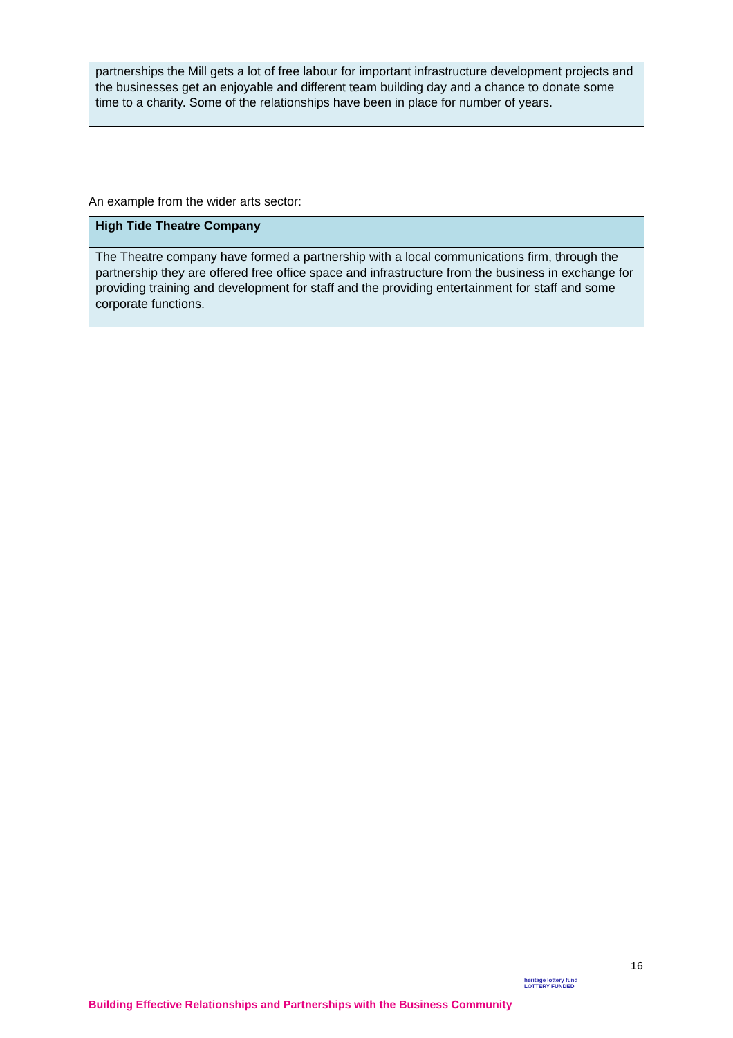| partnerships the Mill gets a lot of free labour for important infrastructure development projects and the businesses get an enjoyable and different team building day and a chance to donate some time to a charity. Some of the relationships have been in place for number of years. |
An example from the wider arts sector:
| High Tide Theatre Company |
| --- |
| The Theatre company have formed a partnership with a local communications firm, through the partnership they are offered free office space and infrastructure from the business in exchange for providing training and development for staff and the providing entertainment for staff and some corporate functions. |
16
Building Effective Relationships and Partnerships with the Business Community
heritage lottery fund
LOTTERY FUNDED